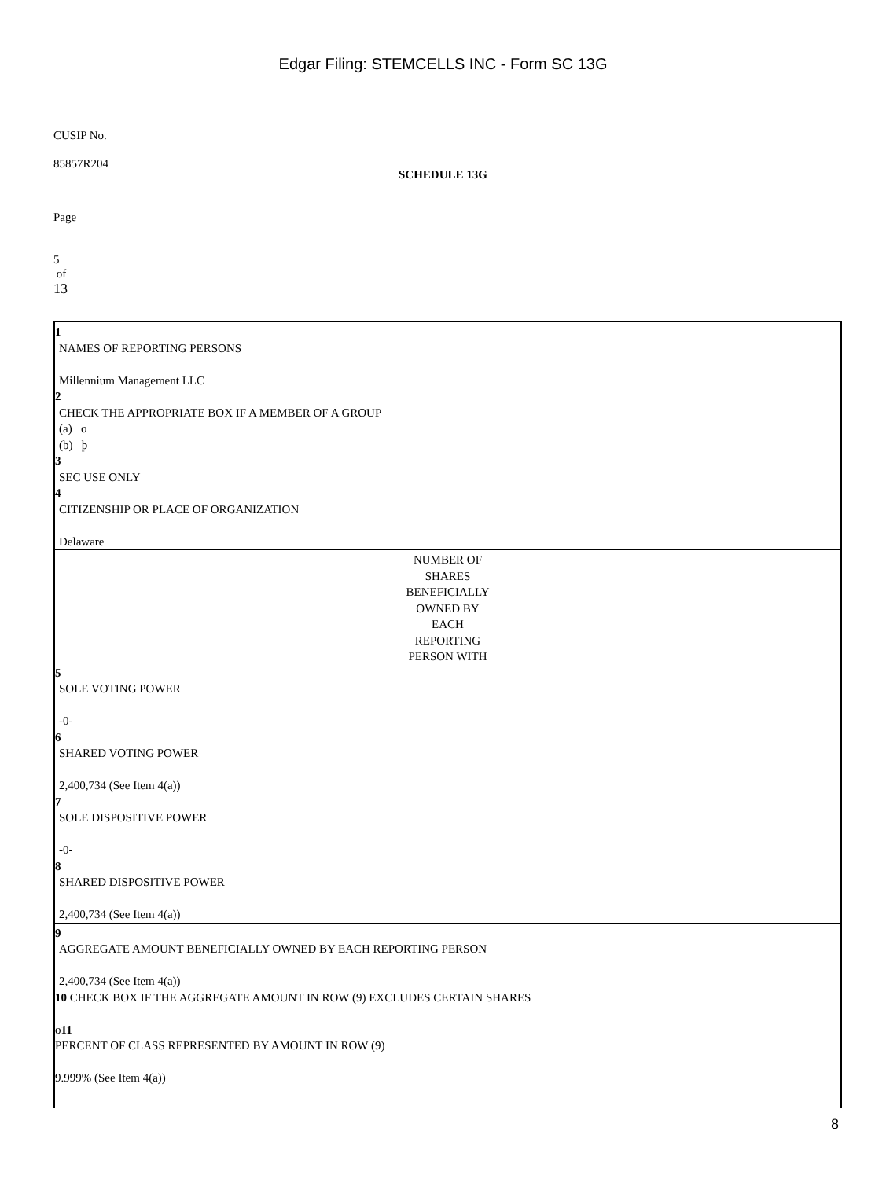Edgar Filing: STEMCELLS INC - Form SC 13G
CUSIP No.
85857R204
SCHEDULE 13G
Page
5
of
13
1
NAMES OF REPORTING PERSONS
Millennium Management LLC
2
CHECK THE APPROPRIATE BOX IF A MEMBER OF A GROUP
(a) o
(b) þ
3
SEC USE ONLY
4
CITIZENSHIP OR PLACE OF ORGANIZATION
Delaware
NUMBER OF
SHARES
BENEFICIALLY
OWNED BY
EACH
REPORTING
PERSON WITH
5
SOLE VOTING POWER
-0-
6
SHARED VOTING POWER
2,400,734 (See Item 4(a))
7
SOLE DISPOSITIVE POWER
-0-
8
SHARED DISPOSITIVE POWER
2,400,734 (See Item 4(a))
9
AGGREGATE AMOUNT BENEFICIALLY OWNED BY EACH REPORTING PERSON
2,400,734 (See Item 4(a))
10 CHECK BOX IF THE AGGREGATE AMOUNT IN ROW (9) EXCLUDES CERTAIN SHARES
o11
PERCENT OF CLASS REPRESENTED BY AMOUNT IN ROW (9)
9.999% (See Item 4(a))
8